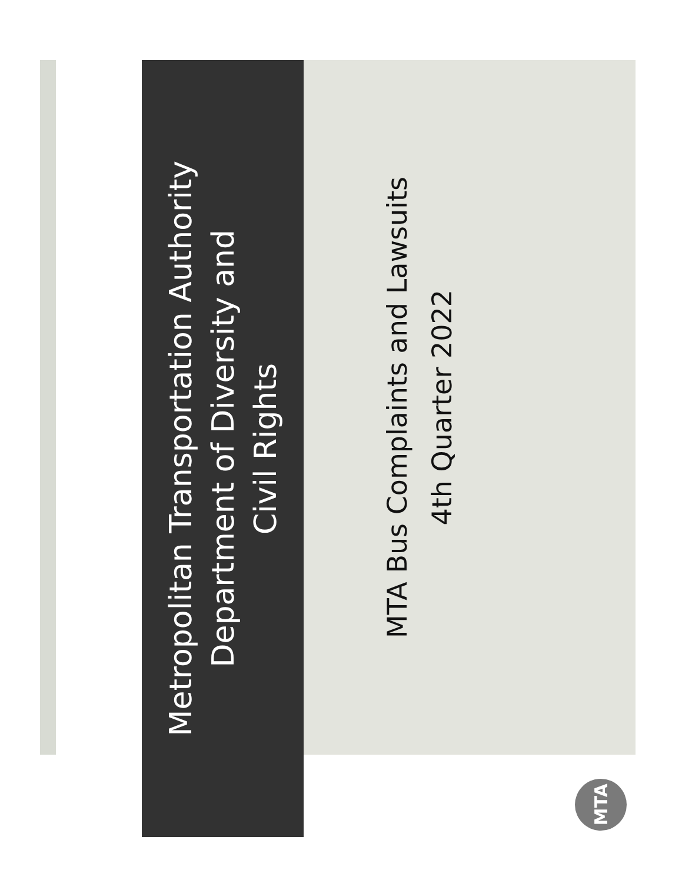Metropolitan Transportation Authority
Department of Diversity and
Civil Rights
MTA Bus Complaints and Lawsuits
4th Quarter 2022
MTA